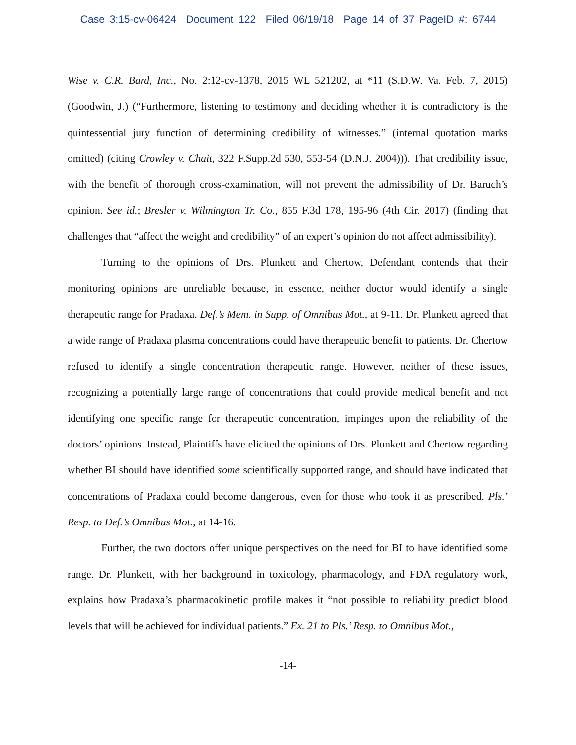Case 3:15-cv-06424 Document 122 Filed 06/19/18 Page 14 of 37 PageID #: 6744
Wise v. C.R. Bard, Inc., No. 2:12-cv-1378, 2015 WL 521202, at *11 (S.D.W. Va. Feb. 7, 2015) (Goodwin, J.) (“Furthermore, listening to testimony and deciding whether it is contradictory is the quintessential jury function of determining credibility of witnesses.” (internal quotation marks omitted) (citing Crowley v. Chait, 322 F.Supp.2d 530, 553-54 (D.N.J. 2004))). That credibility issue, with the benefit of thorough cross-examination, will not prevent the admissibility of Dr. Baruch’s opinion. See id.; Bresler v. Wilmington Tr. Co., 855 F.3d 178, 195-96 (4th Cir. 2017) (finding that challenges that “affect the weight and credibility” of an expert’s opinion do not affect admissibility).
Turning to the opinions of Drs. Plunkett and Chertow, Defendant contends that their monitoring opinions are unreliable because, in essence, neither doctor would identify a single therapeutic range for Pradaxa. Def.’s Mem. in Supp. of Omnibus Mot., at 9-11. Dr. Plunkett agreed that a wide range of Pradaxa plasma concentrations could have therapeutic benefit to patients. Dr. Chertow refused to identify a single concentration therapeutic range. However, neither of these issues, recognizing a potentially large range of concentrations that could provide medical benefit and not identifying one specific range for therapeutic concentration, impinges upon the reliability of the doctors’ opinions. Instead, Plaintiffs have elicited the opinions of Drs. Plunkett and Chertow regarding whether BI should have identified some scientifically supported range, and should have indicated that concentrations of Pradaxa could become dangerous, even for those who took it as prescribed. Pls.’ Resp. to Def.’s Omnibus Mot., at 14-16.
Further, the two doctors offer unique perspectives on the need for BI to have identified some range. Dr. Plunkett, with her background in toxicology, pharmacology, and FDA regulatory work, explains how Pradaxa’s pharmacokinetic profile makes it “not possible to reliability predict blood levels that will be achieved for individual patients.” Ex. 21 to Pls.’ Resp. to Omnibus Mot.,
-14-